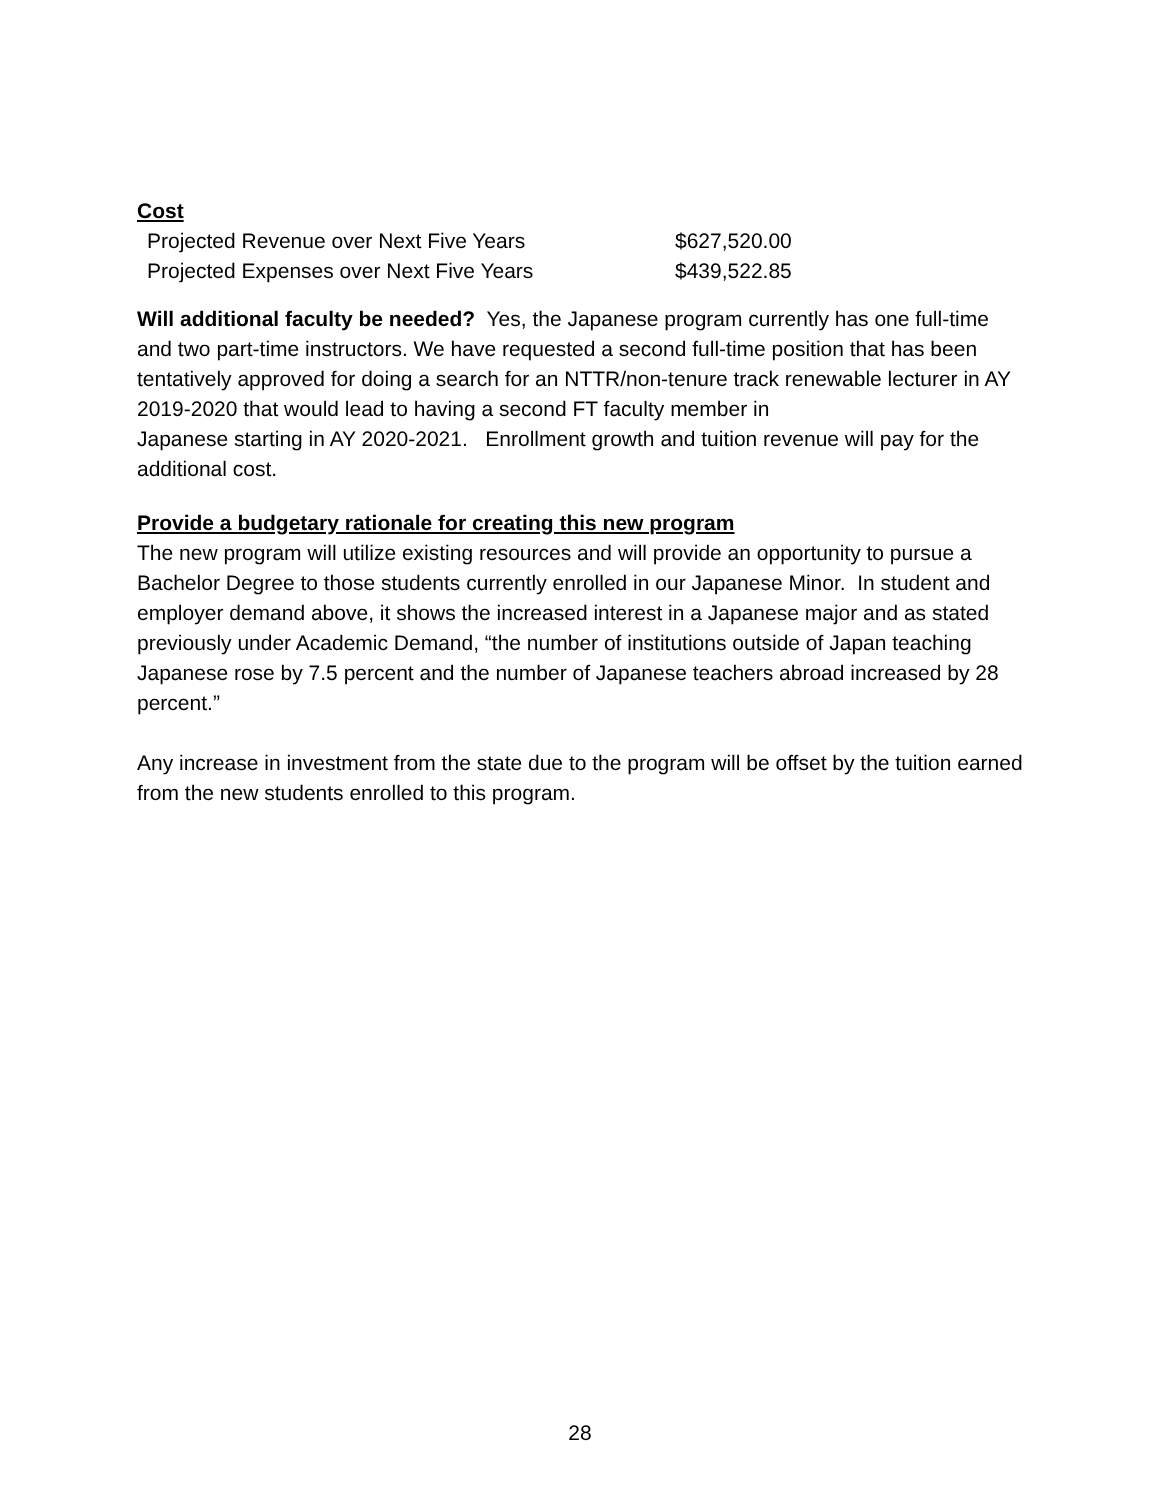Cost
| Projected Revenue over Next Five Years | $627,520.00 |
| Projected Expenses over Next Five Years | $439,522.85 |
Will additional faculty be needed? Yes, the Japanese program currently has one full-time and two part-time instructors. We have requested a second full-time position that has been tentatively approved for doing a search for an NTTR/non-tenure track renewable lecturer in AY 2019-2020 that would lead to having a second FT faculty member in
Japanese starting in AY 2020-2021. Enrollment growth and tuition revenue will pay for the additional cost.
Provide a budgetary rationale for creating this new program
The new program will utilize existing resources and will provide an opportunity to pursue a Bachelor Degree to those students currently enrolled in our Japanese Minor. In student and employer demand above, it shows the increased interest in a Japanese major and as stated previously under Academic Demand, “the number of institutions outside of Japan teaching Japanese rose by 7.5 percent and the number of Japanese teachers abroad increased by 28 percent.”
Any increase in investment from the state due to the program will be offset by the tuition earned from the new students enrolled to this program.
28